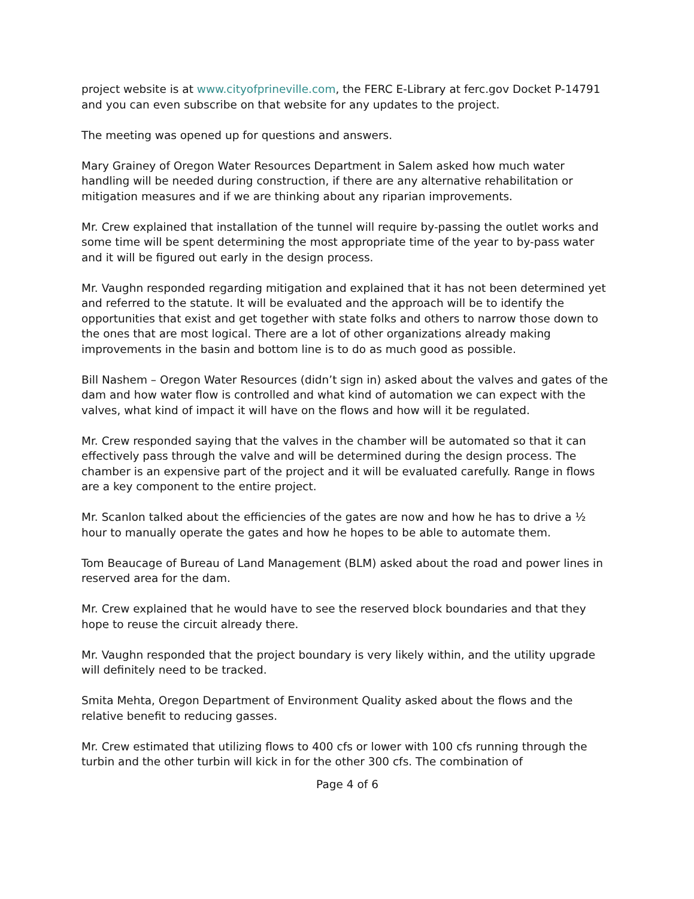project website is at www.cityofprineville.com, the FERC E-Library at ferc.gov Docket P-14791 and you can even subscribe on that website for any updates to the project.
The meeting was opened up for questions and answers.
Mary Grainey of Oregon Water Resources Department in Salem asked how much water handling will be needed during construction, if there are any alternative rehabilitation or mitigation measures and if we are thinking about any riparian improvements.
Mr. Crew explained that installation of the tunnel will require by-passing the outlet works and some time will be spent determining the most appropriate time of the year to by-pass water and it will be figured out early in the design process.
Mr. Vaughn responded regarding mitigation and explained that it has not been determined yet and referred to the statute. It will be evaluated and the approach will be to identify the opportunities that exist and get together with state folks and others to narrow those down to the ones that are most logical. There are a lot of other organizations already making improvements in the basin and bottom line is to do as much good as possible.
Bill Nashem – Oregon Water Resources (didn’t sign in) asked about the valves and gates of the dam and how water flow is controlled and what kind of automation we can expect with the valves, what kind of impact it will have on the flows and how will it be regulated.
Mr. Crew responded saying that the valves in the chamber will be automated so that it can effectively pass through the valve and will be determined during the design process. The chamber is an expensive part of the project and it will be evaluated carefully. Range in flows are a key component to the entire project.
Mr. Scanlon talked about the efficiencies of the gates are now and how he has to drive a ½ hour to manually operate the gates and how he hopes to be able to automate them.
Tom Beaucage of Bureau of Land Management (BLM) asked about the road and power lines in reserved area for the dam.
Mr. Crew explained that he would have to see the reserved block boundaries and that they hope to reuse the circuit already there.
Mr. Vaughn responded that the project boundary is very likely within, and the utility upgrade will definitely need to be tracked.
Smita Mehta, Oregon Department of Environment Quality asked about the flows and the relative benefit to reducing gasses.
Mr. Crew estimated that utilizing flows to 400 cfs or lower with 100 cfs running through the turbin and the other turbin will kick in for the other 300 cfs. The combination of
Page 4 of 6